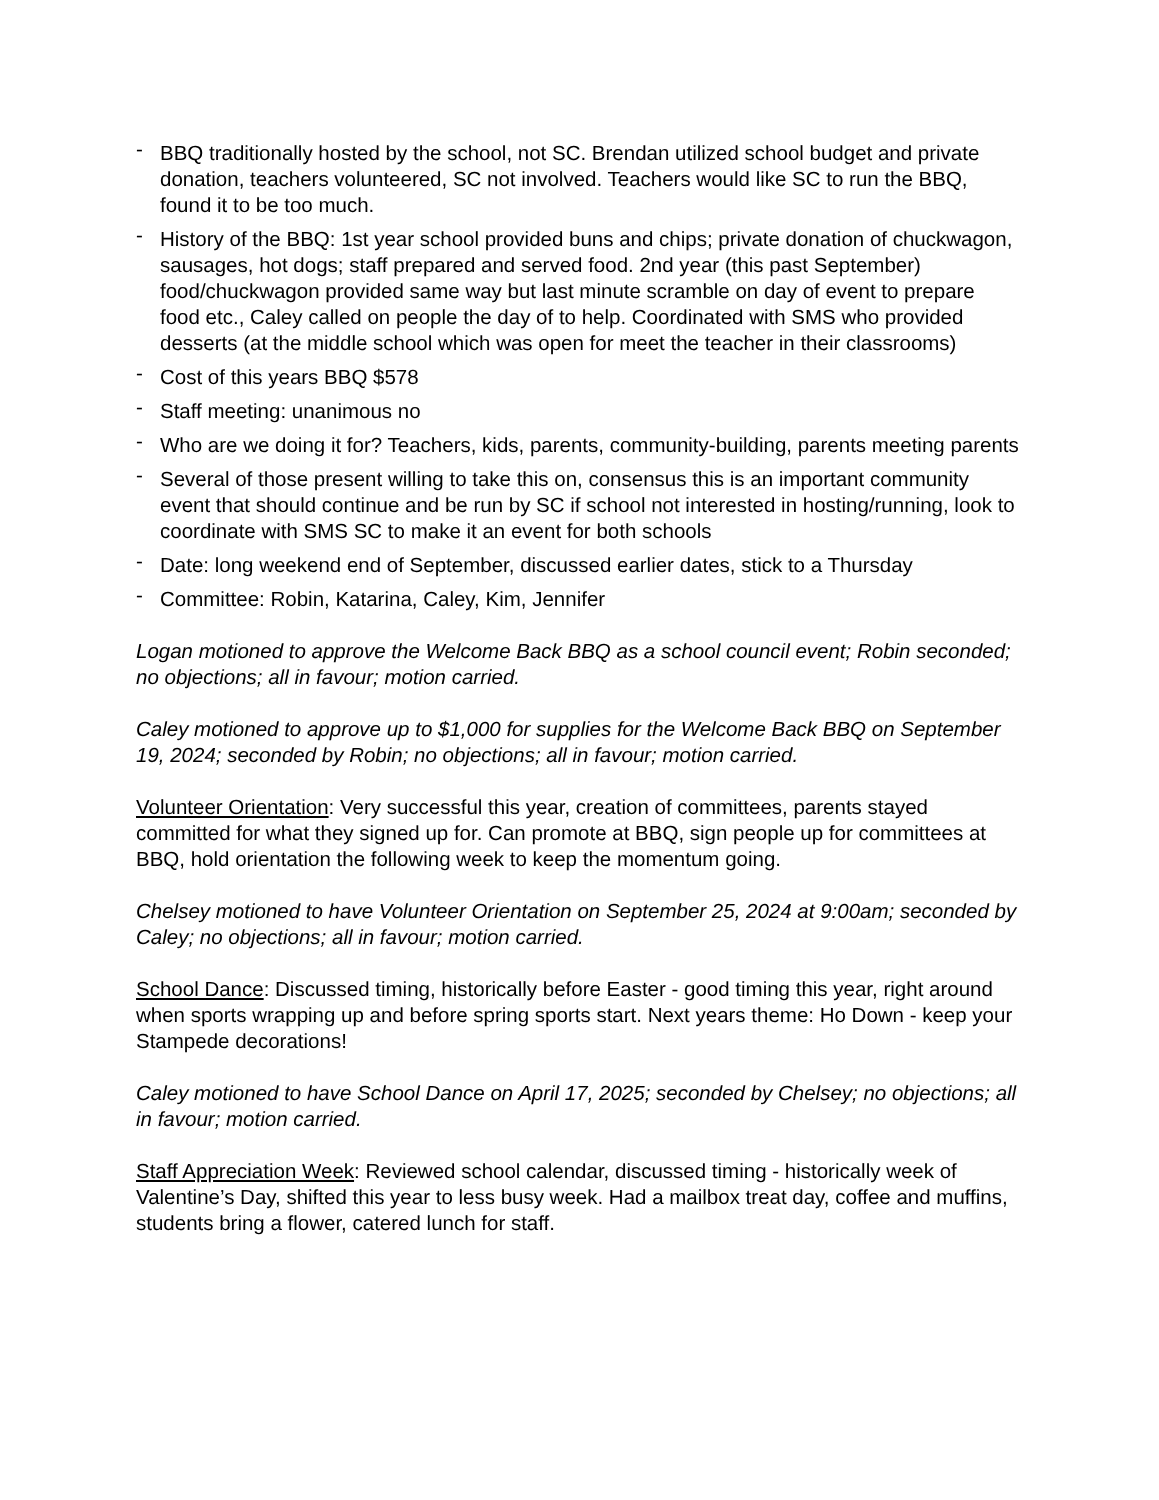- BBQ traditionally hosted by the school, not SC. Brendan utilized school budget and private donation, teachers volunteered, SC not involved. Teachers would like SC to run the BBQ, found it to be too much.
- History of the BBQ: 1st year school provided buns and chips; private donation of chuckwagon, sausages, hot dogs; staff prepared and served food. 2nd year (this past September) food/chuckwagon provided same way but last minute scramble on day of event to prepare food etc., Caley called on people the day of to help. Coordinated with SMS who provided desserts (at the middle school which was open for meet the teacher in their classrooms)
- Cost of this years BBQ $578
- Staff meeting: unanimous no
- Who are we doing it for? Teachers, kids, parents, community-building, parents meeting parents
- Several of those present willing to take this on, consensus this is an important community event that should continue and be run by SC if school not interested in hosting/running, look to coordinate with SMS SC to make it an event for both schools
- Date: long weekend end of September, discussed earlier dates, stick to a Thursday
- Committee: Robin, Katarina, Caley, Kim, Jennifer
Logan motioned to approve the Welcome Back BBQ as a school council event; Robin seconded; no objections; all in favour; motion carried.
Caley motioned to approve up to $1,000 for supplies for the Welcome Back BBQ on September 19, 2024; seconded by Robin; no objections; all in favour; motion carried.
Volunteer Orientation: Very successful this year, creation of committees, parents stayed committed for what they signed up for. Can promote at BBQ, sign people up for committees at BBQ, hold orientation the following week to keep the momentum going.
Chelsey motioned to have Volunteer Orientation on September 25, 2024 at 9:00am; seconded by Caley; no objections; all in favour; motion carried.
School Dance: Discussed timing, historically before Easter - good timing this year, right around when sports wrapping up and before spring sports start. Next years theme: Ho Down - keep your Stampede decorations!
Caley motioned to have School Dance on April 17, 2025; seconded by Chelsey; no objections; all in favour; motion carried.
Staff Appreciation Week: Reviewed school calendar, discussed timing - historically week of Valentine’s Day, shifted this year to less busy week. Had a mailbox treat day, coffee and muffins, students bring a flower, catered lunch for staff.